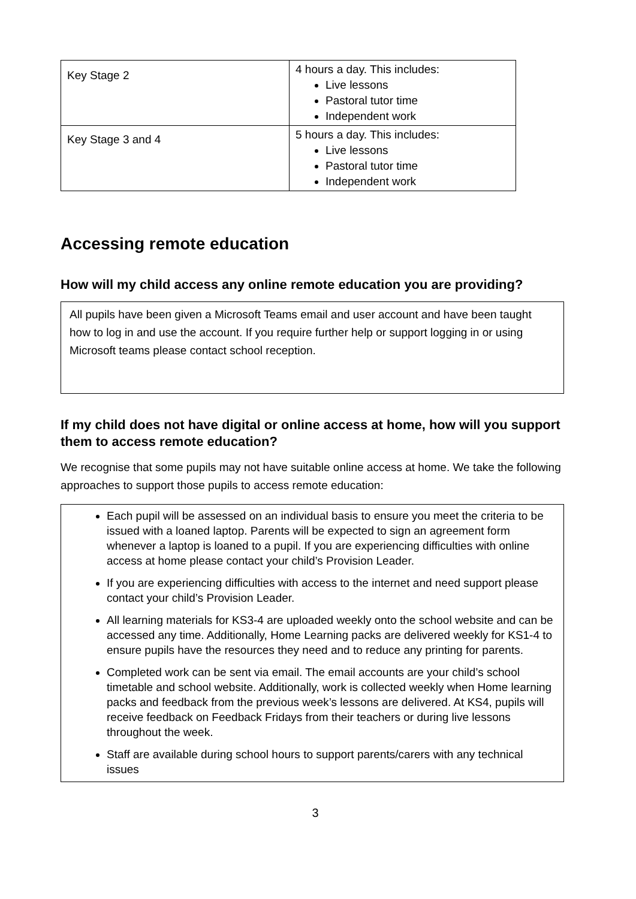| Key Stage 2 | 4 hours a day. This includes: Live lessons Pastoral tutor time Independent work |
| Key Stage 3 and 4 | 5 hours a day. This includes: Live lessons Pastoral tutor time Independent work |
Accessing remote education
How will my child access any online remote education you are providing?
All pupils have been given a Microsoft Teams email and user account and have been taught how to log in and use the account. If you require further help or support logging in or using Microsoft teams please contact school reception.
If my child does not have digital or online access at home, how will you support them to access remote education?
We recognise that some pupils may not have suitable online access at home. We take the following approaches to support those pupils to access remote education:
Each pupil will be assessed on an individual basis to ensure you meet the criteria to be issued with a loaned laptop. Parents will be expected to sign an agreement form whenever a laptop is loaned to a pupil. If you are experiencing difficulties with online access at home please contact your child’s Provision Leader.
If you are experiencing difficulties with access to the internet and need support please contact your child’s Provision Leader.
All learning materials for KS3-4 are uploaded weekly onto the school website and can be accessed any time. Additionally, Home Learning packs are delivered weekly for KS1-4 to ensure pupils have the resources they need and to reduce any printing for parents.
Completed work can be sent via email. The email accounts are your child’s school timetable and school website. Additionally, work is collected weekly when Home learning packs and feedback from the previous week’s lessons are delivered. At KS4, pupils will receive feedback on Feedback Fridays from their teachers or during live lessons throughout the week.
Staff are available during school hours to support parents/carers with any technical issues
3